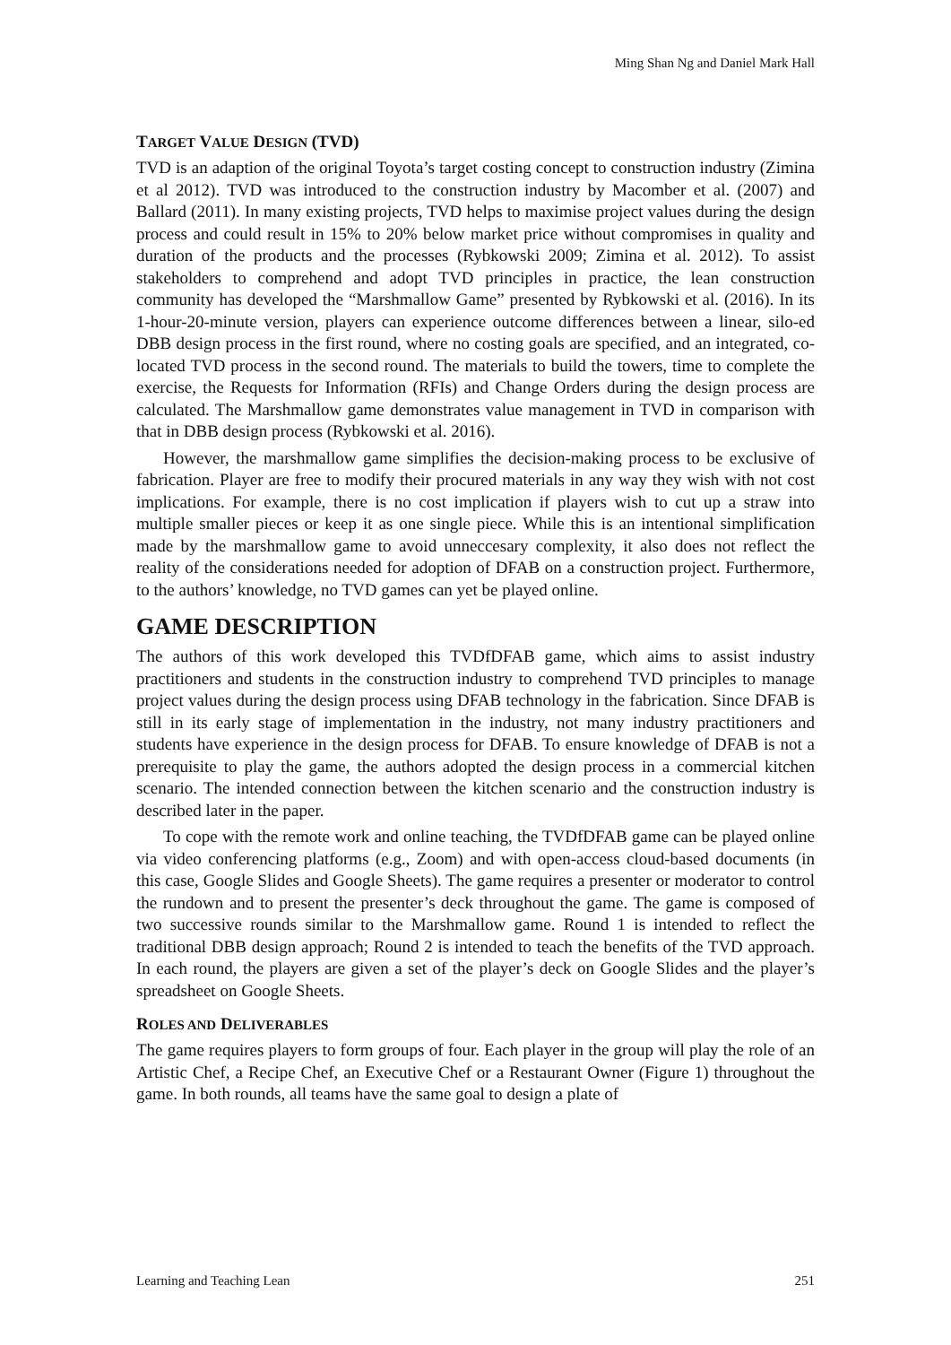Ming Shan Ng and Daniel Mark Hall
TARGET VALUE DESIGN (TVD)
TVD is an adaption of the original Toyota’s target costing concept to construction industry (Zimina et al 2012). TVD was introduced to the construction industry by Macomber et al. (2007) and Ballard (2011). In many existing projects, TVD helps to maximise project values during the design process and could result in 15% to 20% below market price without compromises in quality and duration of the products and the processes (Rybkowski 2009; Zimina et al. 2012). To assist stakeholders to comprehend and adopt TVD principles in practice, the lean construction community has developed the “Marshmallow Game” presented by Rybkowski et al. (2016). In its 1-hour-20-minute version, players can experience outcome differences between a linear, silo-ed DBB design process in the first round, where no costing goals are specified, and an integrated, co-located TVD process in the second round. The materials to build the towers, time to complete the exercise, the Requests for Information (RFIs) and Change Orders during the design process are calculated. The Marshmallow game demonstrates value management in TVD in comparison with that in DBB design process (Rybkowski et al. 2016).
However, the marshmallow game simplifies the decision-making process to be exclusive of fabrication. Player are free to modify their procured materials in any way they wish with not cost implications. For example, there is no cost implication if players wish to cut up a straw into multiple smaller pieces or keep it as one single piece. While this is an intentional simplification made by the marshmallow game to avoid unneccesary complexity, it also does not reflect the reality of the considerations needed for adoption of DFAB on a construction project. Furthermore, to the authors’ knowledge, no TVD games can yet be played online.
GAME DESCRIPTION
The authors of this work developed this TVDfDFAB game, which aims to assist industry practitioners and students in the construction industry to comprehend TVD principles to manage project values during the design process using DFAB technology in the fabrication. Since DFAB is still in its early stage of implementation in the industry, not many industry practitioners and students have experience in the design process for DFAB. To ensure knowledge of DFAB is not a prerequisite to play the game, the authors adopted the design process in a commercial kitchen scenario. The intended connection between the kitchen scenario and the construction industry is described later in the paper.
To cope with the remote work and online teaching, the TVDfDFAB game can be played online via video conferencing platforms (e.g., Zoom) and with open-access cloud-based documents (in this case, Google Slides and Google Sheets). The game requires a presenter or moderator to control the rundown and to present the presenter’s deck throughout the game. The game is composed of two successive rounds similar to the Marshmallow game. Round 1 is intended to reflect the traditional DBB design approach; Round 2 is intended to teach the benefits of the TVD approach. In each round, the players are given a set of the player’s deck on Google Slides and the player’s spreadsheet on Google Sheets.
ROLES AND DELIVERABLES
The game requires players to form groups of four. Each player in the group will play the role of an Artistic Chef, a Recipe Chef, an Executive Chef or a Restaurant Owner (Figure 1) throughout the game. In both rounds, all teams have the same goal to design a plate of
Learning and Teaching Lean 251